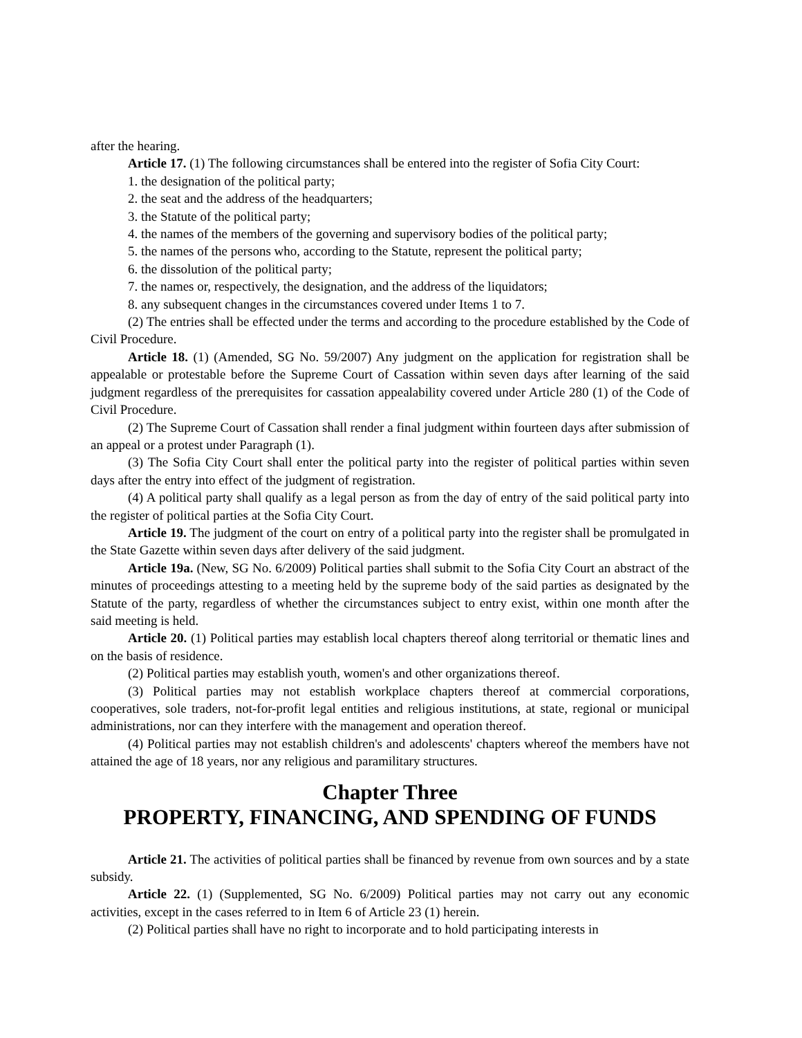after the hearing.
Article 17. (1) The following circumstances shall be entered into the register of Sofia City Court:
1. the designation of the political party;
2. the seat and the address of the headquarters;
3. the Statute of the political party;
4. the names of the members of the governing and supervisory bodies of the political party;
5. the names of the persons who, according to the Statute, represent the political party;
6. the dissolution of the political party;
7. the names or, respectively, the designation, and the address of the liquidators;
8. any subsequent changes in the circumstances covered under Items 1 to 7.
(2) The entries shall be effected under the terms and according to the procedure established by the Code of Civil Procedure.
Article 18. (1) (Amended, SG No. 59/2007) Any judgment on the application for registration shall be appealable or protestable before the Supreme Court of Cassation within seven days after learning of the said judgment regardless of the prerequisites for cassation appealability covered under Article 280 (1) of the Code of Civil Procedure.
(2) The Supreme Court of Cassation shall render a final judgment within fourteen days after submission of an appeal or a protest under Paragraph (1).
(3) The Sofia City Court shall enter the political party into the register of political parties within seven days after the entry into effect of the judgment of registration.
(4) A political party shall qualify as a legal person as from the day of entry of the said political party into the register of political parties at the Sofia City Court.
Article 19. The judgment of the court on entry of a political party into the register shall be promulgated in the State Gazette within seven days after delivery of the said judgment.
Article 19a. (New, SG No. 6/2009) Political parties shall submit to the Sofia City Court an abstract of the minutes of proceedings attesting to a meeting held by the supreme body of the said parties as designated by the Statute of the party, regardless of whether the circumstances subject to entry exist, within one month after the said meeting is held.
Article 20. (1) Political parties may establish local chapters thereof along territorial or thematic lines and on the basis of residence.
(2) Political parties may establish youth, women's and other organizations thereof.
(3) Political parties may not establish workplace chapters thereof at commercial corporations, cooperatives, sole traders, not-for-profit legal entities and religious institutions, at state, regional or municipal administrations, nor can they interfere with the management and operation thereof.
(4) Political parties may not establish children's and adolescents' chapters whereof the members have not attained the age of 18 years, nor any religious and paramilitary structures.
Chapter Three
PROPERTY, FINANCING, AND SPENDING OF FUNDS
Article 21. The activities of political parties shall be financed by revenue from own sources and by a state subsidy.
Article 22. (1) (Supplemented, SG No. 6/2009) Political parties may not carry out any economic activities, except in the cases referred to in Item 6 of Article 23 (1) herein.
(2) Political parties shall have no right to incorporate and to hold participating interests in